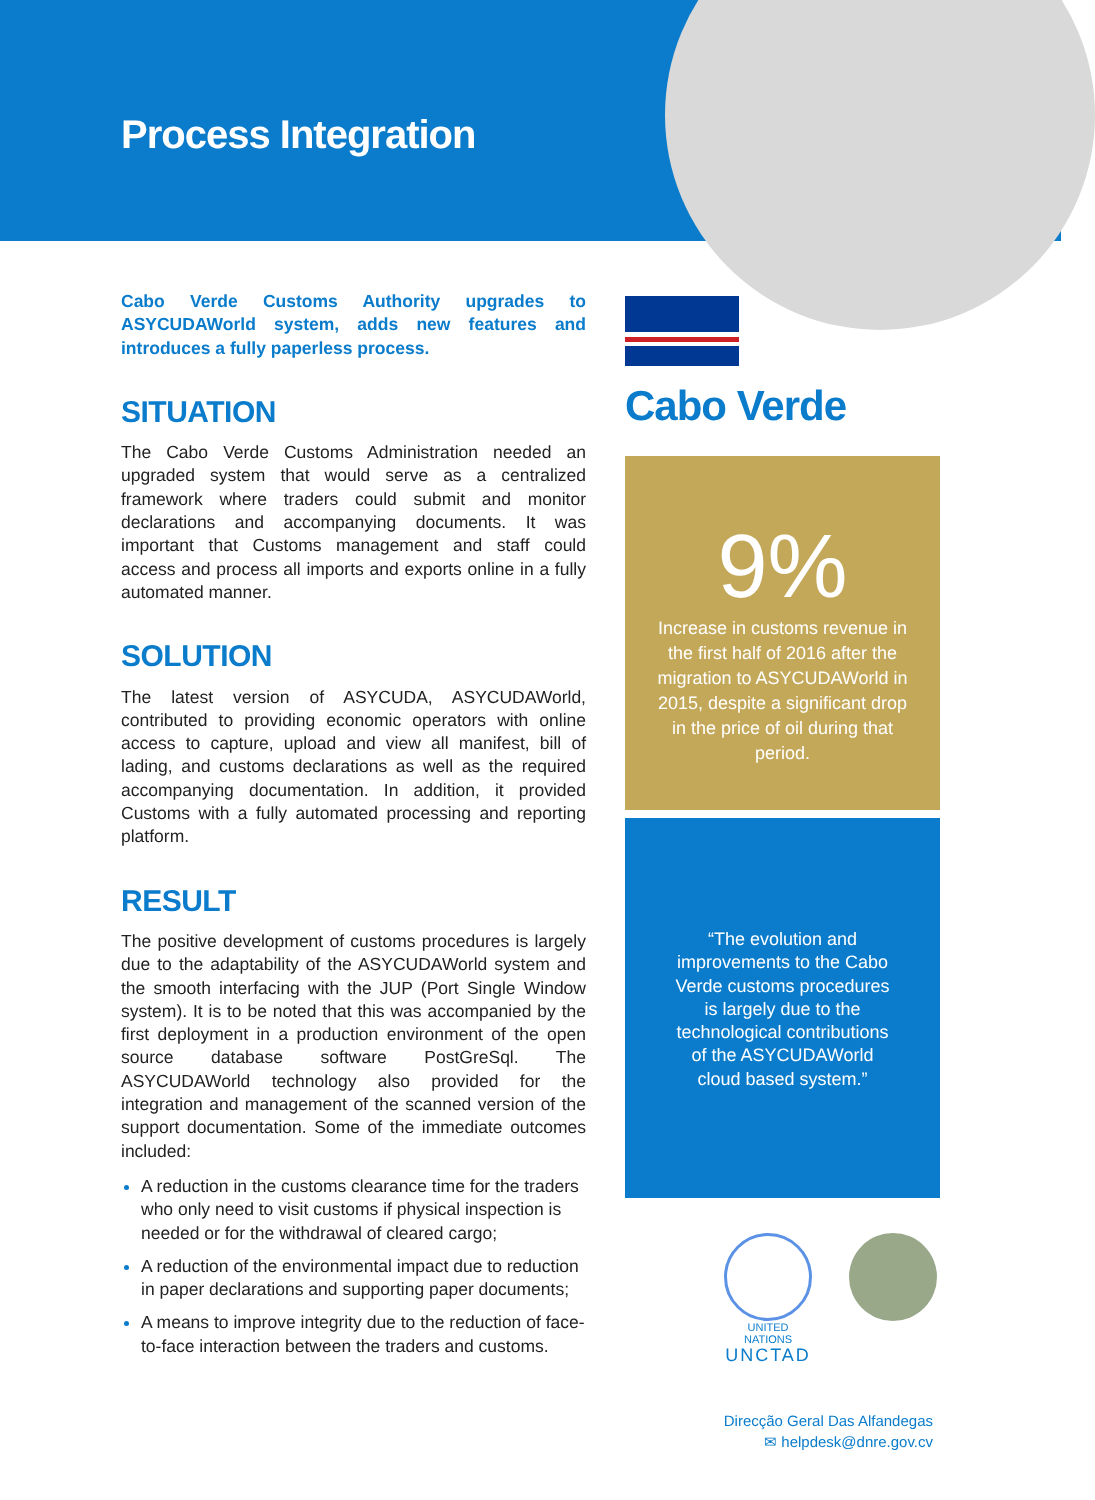Process Integration
Cabo Verde Customs Authority upgrades to ASYCUDAWorld system, adds new features and introduces a fully paperless process.
SITUATION
The Cabo Verde Customs Administration needed an upgraded system that would serve as a centralized framework where traders could submit and monitor declarations and accompanying documents. It was important that Customs management and staff could access and process all imports and exports online in a fully automated manner.
SOLUTION
The latest version of ASYCUDA, ASYCUDAWorld, contributed to providing economic operators with online access to capture, upload and view all manifest, bill of lading, and customs declarations as well as the required accompanying documentation. In addition, it provided Customs with a fully automated processing and reporting platform.
RESULT
The positive development of customs procedures is largely due to the adaptability of the ASYCUDAWorld system and the smooth interfacing with the JUP (Port Single Window system). It is to be noted that this was accompanied by the first deployment in a production environment of the open source database software PostGreSql. The ASYCUDAWorld technology also provided for the integration and management of the scanned version of the support documentation. Some of the immediate outcomes included:
A reduction in the customs clearance time for the traders who only need to visit customs if physical inspection is needed or for the withdrawal of cleared cargo;
A reduction of the environmental impact due to reduction in paper declarations and supporting paper documents;
A means to improve integrity due to the reduction of face-to-face interaction between the traders and customs.
Cabo Verde
9%
Increase in customs revenue in the first half of 2016 after the migration to ASYCUDAWorld in 2015, despite a significant drop in the price of oil during that period.
“The evolution and
improvements to the Cabo
Verde customs procedures
is largely due to the
technological contributions
of the ASYCUDAWorld
cloud based system.”
UNITED NATIONS
UNCTAD
Direcção Geral Das Alfandegas
✉ helpdesk@dnre.gov.cv